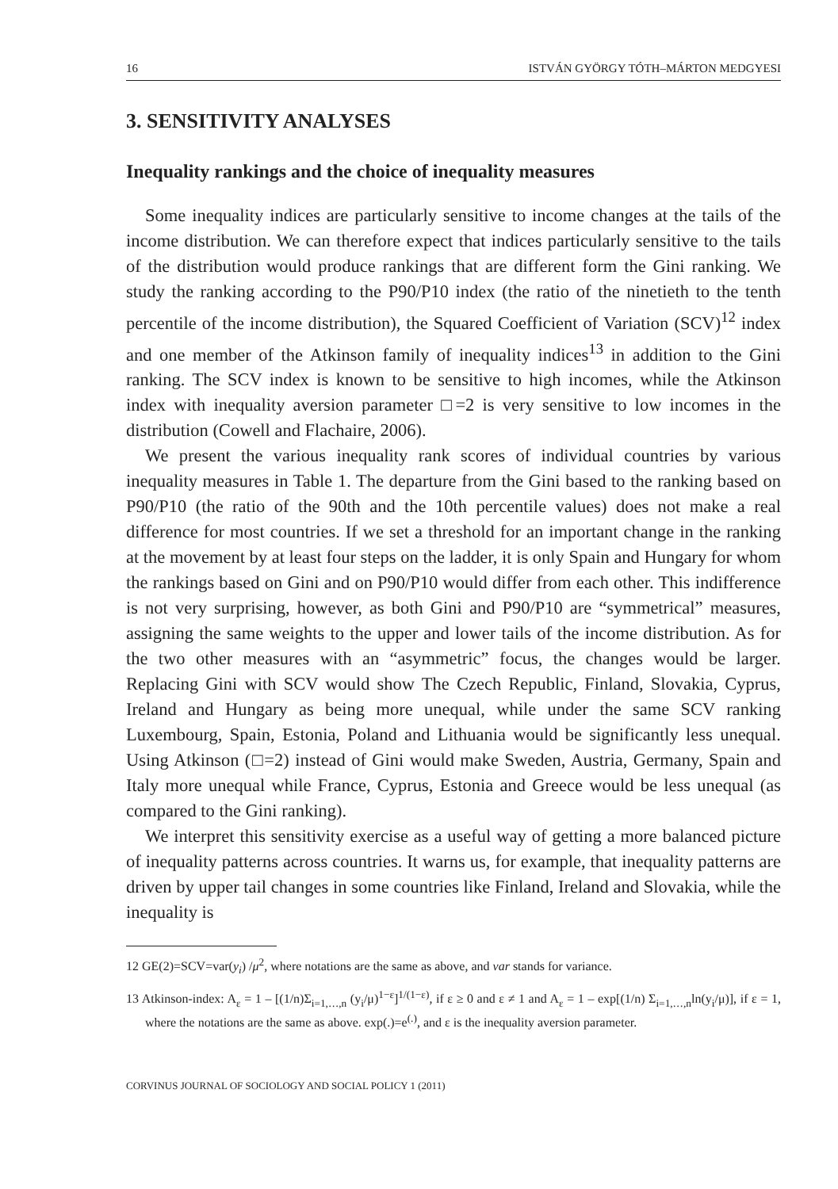16 ISTVÁN GYÖRGY TÓTH–MÁRTON MEDGYESI
3. SENSITIVITY ANALYSES
Inequality rankings and the choice of inequality measures
Some inequality indices are particularly sensitive to income changes at the tails of the income distribution. We can therefore expect that indices particularly sensitive to the tails of the distribution would produce rankings that are different form the Gini ranking. We study the ranking according to the P90/P10 index (the ratio of the ninetieth to the tenth percentile of the income distribution), the Squared Coefficient of Variation (SCV)<sup>12</sup> index and one member of the Atkinson family of inequality indices<sup>13</sup> in addition to the Gini ranking. The SCV index is known to be sensitive to high incomes, while the Atkinson index with inequality aversion parameter □=2 is very sensitive to low incomes in the distribution (Cowell and Flachaire, 2006).
We present the various inequality rank scores of individual countries by various inequality measures in Table 1. The departure from the Gini based to the ranking based on P90/P10 (the ratio of the 90th and the 10th percentile values) does not make a real difference for most countries. If we set a threshold for an important change in the ranking at the movement by at least four steps on the ladder, it is only Spain and Hungary for whom the rankings based on Gini and on P90/P10 would differ from each other. This indifference is not very surprising, however, as both Gini and P90/P10 are “symmetrical” measures, assigning the same weights to the upper and lower tails of the income distribution. As for the two other measures with an “asymmetric” focus, the changes would be larger. Replacing Gini with SCV would show The Czech Republic, Finland, Slovakia, Cyprus, Ireland and Hungary as being more unequal, while under the same SCV ranking Luxembourg, Spain, Estonia, Poland and Lithuania would be significantly less unequal. Using Atkinson (□=2) instead of Gini would make Sweden, Austria, Germany, Spain and Italy more unequal while France, Cyprus, Estonia and Greece would be less unequal (as compared to the Gini ranking).
We interpret this sensitivity exercise as a useful way of getting a more balanced picture of inequality patterns across countries. It warns us, for example, that inequality patterns are driven by upper tail changes in some countries like Finland, Ireland and Slovakia, while the inequality is
12 GE(2)=SCV=var(y<sub>i</sub>) /μ<sup>2</sup>, where notations are the same as above, and var stands for variance.
13 Atkinson-index: A<sub>ε</sub> = 1 – [(1/n)Σ<sub>i=1,…,n</sub> (y<sub>i</sub>/μ)<sup>1−ε</sup>]<sup>1/(1−ε)</sup>, if ε ≥ 0 and ε ≠ 1 and A<sub>ε</sub> = 1 – exp[(1/n) Σ<sub>i=1,…,n</sub>ln(y<sub>i</sub>/μ)], if ε = 1, where the notations are the same as above. exp(.)=e<sup>(.)</sup>, and ε is the inequality aversion parameter.
CORVINUS JOURNAL OF SOCIOLOGY AND SOCIAL POLICY 1 (2011)